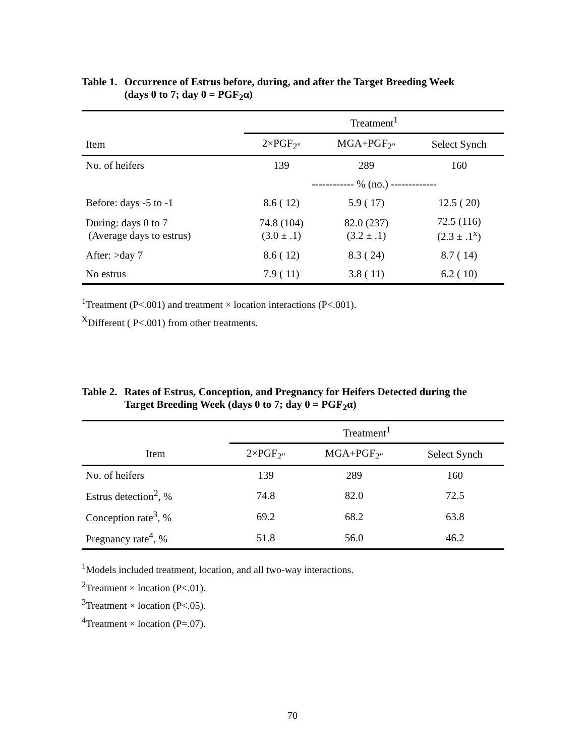Table 1. Occurrence of Estrus before, during, and after the Target Breeding Week
(days 0 to 7; day 0 = PGF<sub>2</sub>α)
| | Treatment<sup>1</sup> | | |
| --- | --- | --- | --- |
| Item | 2×PGF<sub>2"</sub> | MGA+PGF<sub>2"</sub> | Select Synch |
| No. of heifers | 139 | 289 | 160 |
| | ------------ % (no.) ------------- | | |
| Before: days -5 to -1 | 8.6 ( 12) | 5.9 ( 17) | 12.5 ( 20) |
| During: days 0 to 7 (Average days to estrus) | 74.8 (104) (3.0 ± .1) | 82.0 (237) (3.2 ± .1) | 72.5 (116) (2.3 ± .1<sup>x</sup>) |
| After: >day 7 | 8.6 ( 12) | 8.3 ( 24) | 8.7 ( 14) |
| No estrus | 7.9 ( 11) | 3.8 ( 11) | 6.2 ( 10) |
<sup>1</sup> Treatment (P<.001) and treatment × location interactions (P<.001).
<sup>X</sup>Different ( P<.001) from other treatments.
Table 2. Rates of Estrus, Conception, and Pregnancy for Heifers Detected during the
Target Breeding Week (days 0 to 7; day 0 = PGF<sub>2</sub>α)
| | Treatment<sup>1</sup> | | |
| --- | --- | --- | --- |
| Item | 2×PGF<sub>2"</sub> | MGA+PGF<sub>2"</sub> | Select Synch |
| No. of heifers | 139 | 289 | 160 |
| Estrus detection<sup>2</sup>, % | 74.8 | 82.0 | 72.5 |
| Conception rate<sup>3</sup>, % | 69.2 | 68.2 | 63.8 |
| Pregnancy rate<sup>4</sup>, % | 51.8 | 56.0 | 46.2 |
<sup>1</sup> Models included treatment, location, and all two-way interactions.
<sup>2</sup> Treatment × location (P<.01).
<sup>3</sup> Treatment × location (P<.05).
<sup>4</sup> Treatment × location (P=.07).
70